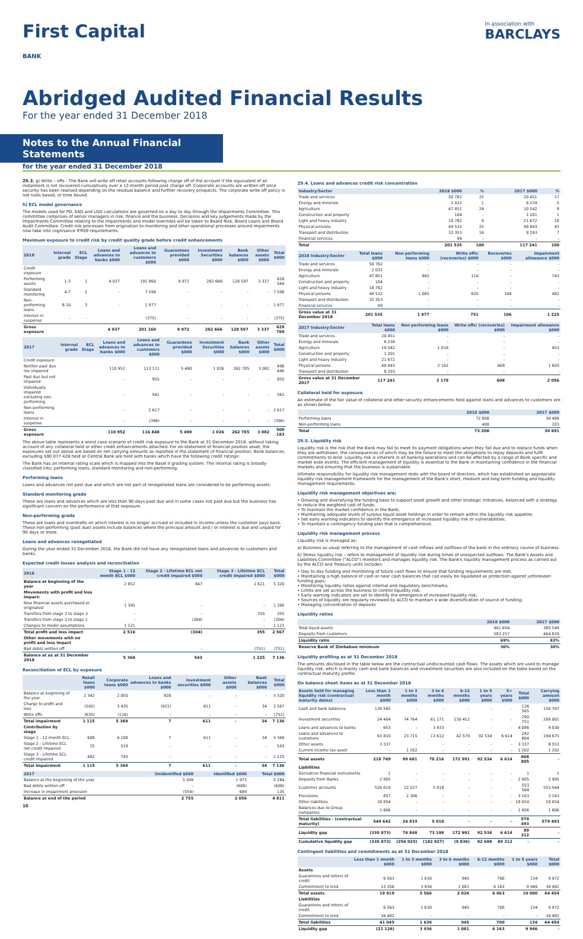First Capital
BANK
In association with
BARCLAYS
Abridged Audited Financial Results
For the year ended 31 December 2018
Notes to the Annual Financial Statements
for the year ended 31 December 2018
29.3. g) Write – offs - The Bank will write off retail accounts following charge off of the account if the equivalent of an instalment is not recovered cumulatively over a 12-month period post charge off. Corporate accounts are written off once security has been realised depending on the residual balance and further recovery prospects. The corporate write off policy is not rules based, or time bound.
h) ECL model governance
The models used for PD, EAD and LGD calculations are governed on a day to day through the Impairments Committee. This committee comprises of senior managers in risk, finance and the business. Decisions and key judgements made by the Impairments Committee relating to the impairments and model overrides will be taken to Board Risk, Board Loans and Board Audit Committee. Credit risk processes from origination to monitoring and other operational processes around impairments now take into cognisance IFRS9 requirements.
Maximum exposure to credit risk by credit quality grade before credit enhancements
| 2018 | Internal grade | ECL Stage | Loans and advances to banks $000 | Loans and advances to customers $000 | Guarantees provided $000 | Investment Securities $000 | Bank balances $000 | Other assets $000 | Total $000 |
| --- | --- | --- | --- | --- | --- | --- | --- | --- | --- |
| Credit exposure | | | | | | | | | |
| Performing assets | 1-3 | 1 | 4 037 | 191 960 | 9 972 | 282 666 | 128 597 | 3 337 | 620 569 |
| Standard monitoring | 4-7 | 2 | - | 7 598 | - | - | - | - | 7 598 |
| Non-performing loans | 8-10 | 3 | - | 1 977 | - | - | - | - | 1 977 |
| Interest in suspense | - | - | | (375) | - | - | - | - | (375) |
| Gross exposure | | | 4 037 | 201 160 | 9 972 | 282 666 | 128 597 | 3 337 | 629 769 |
| 2017 | Internal grade | ECL Stage | Loans and advances to banks $000 | Loans and advances to customers $000 | Guarantees provided $000 | Investment Securities $000 | Bank balances $000 | Other assets $000 | Total $000 |
| --- | --- | --- | --- | --- | --- | --- | --- | --- | --- |
| Credit exposure | | | | | | | | | |
| Neither past due nor impaired | | | 110 952 | 113 111 | 5 490 | 1 026 | 262 785 | 3 082 | 496 446 |
| Past due but not impaired | | | - | 955 | - | - | - | - | 955 |
| Individually impaired excluding non-performing | | | - | 561 | - | - | - | - | 561 |
| Non-performing loans | | | - | 2 617 | - | - | - | - | 2 617 |
| Interest in suspense | | | - | (396) | - | - | - | - | (396) |
| Gross exposure | | | 110 952 | 116 848 | 5 490 | 1 026 | 262 785 | 3 082 | 500 183 |
The above table represents a worst case scenario of credit risk exposure to the Bank at 31 December 2018, without taking account of any collateral held or other credit enhancements attached. For on-statement of financial position asset, the exposures set out above are based on net carrying amounts as reported in the statement of financial position. Bank balances, excluding $90 077 428 held at Central Bank are held with banks which have the following credit ratings:
The Bank has an internal rating scale which is mapped into the Basel II grading system. The internal rating is broadly classified into; performing loans, standard monitoring and non-performing.
Performing loans
Loans and advances not past due and which are not part of renegotiated loans are considered to be performing assets.
Standard monitoring grade
These are loans and advances which are less than 90 days past due and in some cases not past due but the business has significant concern on the performance of that exposure.
Non-performing grade
These are loans and overdrafts on which interest is no longer accrued or included in income unless the customer pays back. These non-performing (past due) assets include balances where the principal amount and / or interest is due and unpaid for 90 days or more.
Loans and advances renegotiated
During the year ended 31 December 2018, the Bank did not have any renegotiated loans and advances to customers and banks.
Expected credit losses analysis and reconciliation
| 2018 | Stage 1 - 12 month ECL $000 | Stage 2 - Lifetime ECL not credit impaired $000 | Stage 3 - Lifetime ECL credit impaired $000 | Total $000 |
| --- | --- | --- | --- | --- |
| Balance at beginning of the year | 2 852 | 847 | 1 621 | 5 320 |
| Movements with profit and loss impact: | | | | |
| New financial assets purchased or originated | 1 395 | - | - | 1 395 |
| Transfers from stage 2 to stage 3 | - | - | 355 | 355 |
| Transfers from stage 2 to stage 1 | - | (304) | - | (304) |
| Changes to model assumptions | 1 121 | - | - | 1 121 |
| Total profit and loss impact | 2 516 | (304) | 355 | 2 567 |
| Other movements with no profit and loss impact | | | | |
| Bad debts written off | - | - | (751) | (751) |
| Balance at as at 31 December 2018 | 5 368 | 543 | 1 225 | 7 136 |
Reconciliation of ECL by exposure
| | Retail loans $000 | Corporate loans $000 | Loans and advances to banks $000 | Investment securities $000 | Other assets $000 | Bank balances $000 | Total $000 |
| --- | --- | --- | --- | --- | --- | --- | --- |
| Balance at beginning of the year | 2 342 | 2 050 | 928 | - | - | - | 5 320 |
| Charge to profit and loss | (592) | 3 435 | (921) | 611 | - | 34 | 2 567 |
| Write offs | (635) | (116) | - | - | - | - | (751) |
| Total impairment | 1 115 | 5 369 | 7 | 611 | - | 34 | 7 136 |
| Contribution by stage | | | | | | | |
| Stage 1 - 12 month ECL | 608 | 4 108 | 7 | 611 | - | 34 | 5 368 |
| Stage 2 - Lifetime ECL not credit impaired | 25 | 518 | - | - | - | - | 543 |
| Stage 3 - Lifetime ECL credit impaired | 482 | 743 | - | - | - | - | 1 225 |
| Total impairment | 1 115 | 5 369 | 7 | 611 | - | 34 | 7 136 |
| 2017 | Unidentified $000 | Identified $000 | Total $000 |
| --- | --- | --- | --- |
| Balance at the beginning of the year | 3 309 | 1 975 | 5 284 |
| Bad debts written off | - | (608) | (608) |
| Increase in impairment provision | (554) | 689 | 135 |
| Balance at end of the period | 2 755 | 2 056 | 4 811 |
10
29.4. Loans and advances credit risk concentration
| Industry/Sector | 2018 $000 | % | 2017 $000 | % |
| --- | --- | --- | --- | --- |
| Trade and services | 50 782 | 25 | 20 451 | 17 |
| Energy and minerals | 2 032 | 1 | 6 239 | 5 |
| Agriculture | 47 851 | 24 | 10 542 | 9 |
| Construction and property | 104 | - | 1 201 | 1 |
| Light and heavy industry | 18 782 | 9 | 21 672 | 18 |
| Physical persons | 49 532 | 25 | 48 843 | 43 |
| Transport and distribution | 32 353 | 16 | 8 293 | 7 |
| Financial services | 99 | - | - | - |
| Total | 201 535 | 100 | 117 241 | 100 |
| 2018 Industry/Sector | Total loans $000 | Non performing loans $000 | Write offs/ (recoveries) $000 | Recoveries $000 | Impairment allowance $000 |
| --- | --- | --- | --- | --- | --- |
| Trade and services | 50 782 | - | - | - | - |
| Energy and minerals | 2 032 | - | - | - | - |
| Agriculture | 47 851 | 892 | 116 | - | 743 |
| Construction and property | 104 | - | - | - | - |
| Light and heavy industry | 18 782 | - | - | - | - |
| Physical persons | 49 532 | 1 085 | 635 | 106 | 482 |
| Transport and distribution | 32 353 | - | - | - | - |
| Financial services | 99 | - | - | - | - |
| Gross value at 31 December 2018 | 201 535 | 1 977 | 751 | 106 | 1 225 |
| 2017 Industry/Sector | Total loans $000 | Non performing loans $000 | Write offs/ (recoveries) $000 | Impairment allowance $000 |
| --- | --- | --- | --- | --- |
| Trade and services | 20 451 | - | - | - |
| Energy and minerals | 6 239 | - | - | - |
| Agriculture | 10 542 | 1 016 | - | 453 |
| Construction and property | 1 201 | - | - | - |
| Light and heavy industry | 21 672 | - | - | - |
| Physical persons | 48 843 | 2 162 | 608 | 1 603 |
| Transport and distribution | 8 293 | - | - | - |
| Gross value at 31 December 2017 | 117 241 | 3 178 | 608 | 2 056 |
Collateral held for exposure
An estimate of the fair value of collateral and other security enhancements held against loans and advances to customers are as shown below:
| | 2018 $000 | 2017 $000 |
| --- | --- | --- |
| Performing loans | 72 808 | 30 488 |
| Non-performing loans | 400 | 203 |
| Total | 73 208 | 30 691 |
29.5. Liquidity risk
Liquidity risk is the risk that the Bank may fail to meet its payment obligations when they fall due and to replace funds when they are withdrawn, the consequences of which may be the failure to meet the obligations to repay deposits and fulfil commitments to lend. Liquidity risk is inherent in all banking operations and can be affected by a range of Bank specific and market wide events. The efficient management of liquidity is essential to the Bank in maintaining confidence in the financial markets and ensuring that the business is sustainable.
Ultimate responsibility for liquidity risk management rests with the board of directors, which has established an appropriate liquidity risk management framework for the management of the Bank's short, medium and long term funding and liquidity management requirements.
Liquidity risk management objectives are;
• Growing and diversifying the funding base to support asset growth and other strategic initiatives, balanced with a strategy to reduce the weighted cost of funds;
• To maintain the market confidence in the Bank;
• Maintaining adequate levels of surplus liquid asset holdings in order to remain within the liquidity risk appetite;
• Set early warning indicators to identify the emergence of increased liquidity risk or vulnerabilities;
• To maintain a contingency funding plan that is comprehensive.
Liquidity risk management process
Liquidity risk is managed as;
a) Business as usual referring to the management of cash inflows and outflows of the bank in the ordinary course of business.
b) Stress liquidity risk – refers to management of liquidity risk during times of unexpected outflows. The Bank's Assets and Liabilities Committee ("ALCO") monitors and manages liquidity risk. The Bank's liquidity management process as carried out by the ALCO and Treasury units includes:
• Day to day funding and monitoring of future cash flows to ensure that funding requirements are met;
• Maintaining a high balance of cash or near cash balances that can easily be liquidated as protection against unforeseen funding gaps;
• Monitoring liquidity ratios against internal and regulatory benchmarks;
• Limits are set across the business to control liquidity risk;
• Early warning indicators are set to identify the emergence of increased liquidity risk;
• Sources of liquidity are regularly reviewed by ALCO to maintain a wide diversification of source of funding;
• Managing concentration of deposits
Liquidity ratios
| | 2018 $000 | 2017 $000 |
| --- | --- | --- |
| Total liquid assets | 401 656 | 385 549 |
| Deposits from customers | 583 257 | 464 829 |
| Liquidity ratio | 69% | 83% |
| Reserve Bank of Zimbabwe minimum | 30% | 30% |
Liquidity profiling as at 31 December 2018
The amounts disclosed in the table below are the contractual undiscounted cash flows. The assets which are used to manage liquidity risk, which is mainly cash and bank balances and investment securities are also included on the table based on the contractual maturity profile.
On balance sheet items as at 31 December 2018
| Assets held for managing liquidity risk (contractual maturity dates) | Less than 1 month $000 | 1 to 3 months $000 | 3 to 6 months $000 | 6-12 months $000 | 1 to 5 years $000 | 5+ years $000 | Total $000 | Carrying amount $000 |
| --- | --- | --- | --- | --- | --- | --- | --- | --- |
| Cash and bank balances | 126 565 | - | - | - | - | - | 126 565 | 150 707 |
| Investment securities | 24 404 | 74 764 | 61 171 | 130 412 | - | - | 290 751 | 289 001 |
| Loans and advances to banks | 653 | - | 3 433 | - | - | - | 4 086 | 4 030 |
| Loans and advances to customers | 63 810 | 23 715 | 13 612 | 42 579 | 92 534 | 6 614 | 242 864 | 194 675 |
| Other assets | 3 337 | - | - | - | - | - | 3 337 | 8 553 |
| Current income tax asset | - | 1 202 | - | - | - | - | 1 202 | 1 202 |
| Total assets | 218 769 | 99 681 | 78 216 | 172 991 | 92 534 | 6 614 | 668 805 | - |
| Liabilities | | | | | | | | |
| Derivative financial instruments | 1 | - | - | - | - | - | 1 | 1 |
| Deposits from Banks | 2 905 | - | - | - | - | - | 2 905 | 2 905 |
| Customer accounts | 526 019 | 22 527 | 5 018 | - | - | - | 553 564 | 553 564 |
| Provisions | 857 | 2 306 | - | - | - | - | 3 163 | 3 163 |
| Other liabilities | 18 054 | - | - | - | - | - | 18 054 | 18 054 |
| Balances due to Group companies | 1 806 | - | - | - | - | - | 1 806 | 1 806 |
| Total liabilities - (contractual maturity) | 549 642 | 24 833 | 5 018 | - | - | - | 579 493 | 579 493 |
| Liquidity gap | (330 873) | 74 848 | 73 198 | 172 991 | 92 534 | 6 614 | 89 312 | - |
| Cumulative liquidity gap | (330 873) | (256 025) | (182 827) | (9 836) | 82 698 | 89 312 | - | - |
Contingent liabilities and commitments as at 31 December 2018
| | Less than 1 month $000 | 1 to 3 months $000 | 3 to 6 months $000 | 6-12 months $000 | 1 to 5 years $000 | Total $000 |
| --- | --- | --- | --- | --- | --- | --- |
| Assets | | | | | | |
| Guarantees and letters of credit | 6 563 | 1 630 | 945 | 700 | 134 | 9 972 |
| Commitment to lend | 13 356 | 3 936 | 1 081 | 6 163 | 9 946 | 34 482 |
| Total assets | 19 919 | 5 566 | 2 026 | 6 863 | 10 080 | 44 454 |
| Liabilities | | | | | | |
| Guarantees and letters of credit | 6 563 | 1 630 | 945 | 700 | 134 | 9 972 |
| Commitment to lend | 34 482 | - | - | - | - | 34 482 |
| Total liabilities | 41 045 | 1 630 | 945 | 700 | 134 | 44 454 |
| Liquidity gap | (21 126) | 3 936 | 1 081 | 6 163 | 9 946 | - |